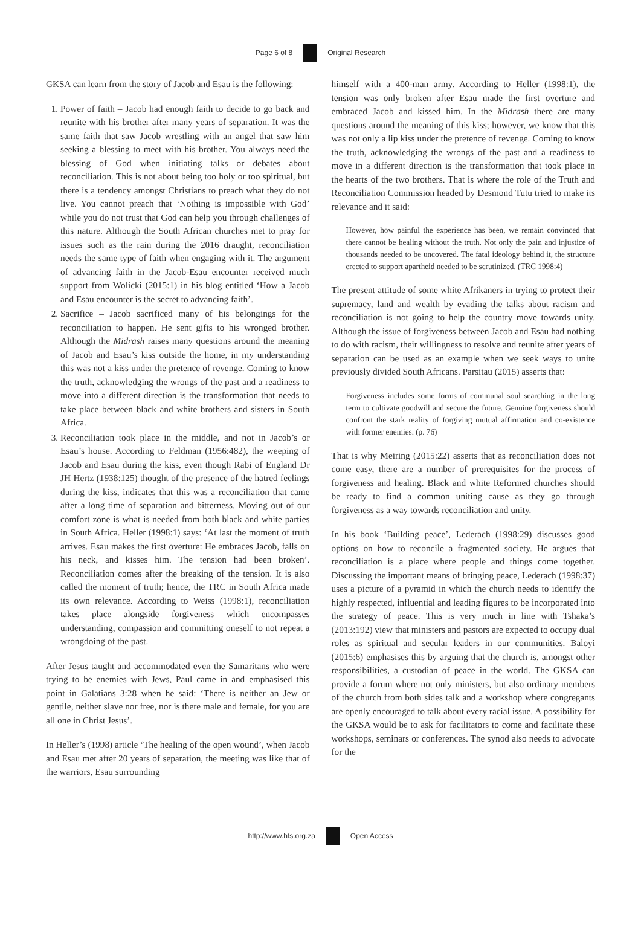Page 6 of 8 Original Research
GKSA can learn from the story of Jacob and Esau is the following:
1. Power of faith – Jacob had enough faith to decide to go back and reunite with his brother after many years of separation. It was the same faith that saw Jacob wrestling with an angel that saw him seeking a blessing to meet with his brother. You always need the blessing of God when initiating talks or debates about reconciliation. This is not about being too holy or too spiritual, but there is a tendency amongst Christians to preach what they do not live. You cannot preach that ‘Nothing is impossible with God’ while you do not trust that God can help you through challenges of this nature. Although the South African churches met to pray for issues such as the rain during the 2016 draught, reconciliation needs the same type of faith when engaging with it. The argument of advancing faith in the Jacob-Esau encounter received much support from Wolicki (2015:1) in his blog entitled ‘How a Jacob and Esau encounter is the secret to advancing faith’.
2. Sacrifice – Jacob sacrificed many of his belongings for the reconciliation to happen. He sent gifts to his wronged brother. Although the Midrash raises many questions around the meaning of Jacob and Esau’s kiss outside the home, in my understanding this was not a kiss under the pretence of revenge. Coming to know the truth, acknowledging the wrongs of the past and a readiness to move into a different direction is the transformation that needs to take place between black and white brothers and sisters in South Africa.
3. Reconciliation took place in the middle, and not in Jacob’s or Esau’s house. According to Feldman (1956:482), the weeping of Jacob and Esau during the kiss, even though Rabi of England Dr JH Hertz (1938:125) thought of the presence of the hatred feelings during the kiss, indicates that this was a reconciliation that came after a long time of separation and bitterness. Moving out of our comfort zone is what is needed from both black and white parties in South Africa. Heller (1998:1) says: ‘At last the moment of truth arrives. Esau makes the first overture: He embraces Jacob, falls on his neck, and kisses him. The tension had been broken’. Reconciliation comes after the breaking of the tension. It is also called the moment of truth; hence, the TRC in South Africa made its own relevance. According to Weiss (1998:1), reconciliation takes place alongside forgiveness which encompasses understanding, compassion and committing oneself to not repeat a wrongdoing of the past.
After Jesus taught and accommodated even the Samaritans who were trying to be enemies with Jews, Paul came in and emphasised this point in Galatians 3:28 when he said: ‘There is neither an Jew or gentile, neither slave nor free, nor is there male and female, for you are all one in Christ Jesus’.
In Heller’s (1998) article ‘The healing of the open wound’, when Jacob and Esau met after 20 years of separation, the meeting was like that of the warriors, Esau surrounding
himself with a 400-man army. According to Heller (1998:1), the tension was only broken after Esau made the first overture and embraced Jacob and kissed him. In the Midrash there are many questions around the meaning of this kiss; however, we know that this was not only a lip kiss under the pretence of revenge. Coming to know the truth, acknowledging the wrongs of the past and a readiness to move in a different direction is the transformation that took place in the hearts of the two brothers. That is where the role of the Truth and Reconciliation Commission headed by Desmond Tutu tried to make its relevance and it said:
However, how painful the experience has been, we remain convinced that there cannot be healing without the truth. Not only the pain and injustice of thousands needed to be uncovered. The fatal ideology behind it, the structure erected to support apartheid needed to be scrutinized. (TRC 1998:4)
The present attitude of some white Afrikaners in trying to protect their supremacy, land and wealth by evading the talks about racism and reconciliation is not going to help the country move towards unity. Although the issue of forgiveness between Jacob and Esau had nothing to do with racism, their willingness to resolve and reunite after years of separation can be used as an example when we seek ways to unite previously divided South Africans. Parsitau (2015) asserts that:
Forgiveness includes some forms of communal soul searching in the long term to cultivate goodwill and secure the future. Genuine forgiveness should confront the stark reality of forgiving mutual affirmation and co-existence with former enemies. (p. 76)
That is why Meiring (2015:22) asserts that as reconciliation does not come easy, there are a number of prerequisites for the process of forgiveness and healing. Black and white Reformed churches should be ready to find a common uniting cause as they go through forgiveness as a way towards reconciliation and unity.
In his book ‘Building peace’, Lederach (1998:29) discusses good options on how to reconcile a fragmented society. He argues that reconciliation is a place where people and things come together. Discussing the important means of bringing peace, Lederach (1998:37) uses a picture of a pyramid in which the church needs to identify the highly respected, influential and leading figures to be incorporated into the strategy of peace. This is very much in line with Tshaka’s (2013:192) view that ministers and pastors are expected to occupy dual roles as spiritual and secular leaders in our communities. Baloyi (2015:6) emphasises this by arguing that the church is, amongst other responsibilities, a custodian of peace in the world. The GKSA can provide a forum where not only ministers, but also ordinary members of the church from both sides talk and a workshop where congregants are openly encouraged to talk about every racial issue. A possibility for the GKSA would be to ask for facilitators to come and facilitate these workshops, seminars or conferences. The synod also needs to advocate for the
http://www.hts.org.za Open Access